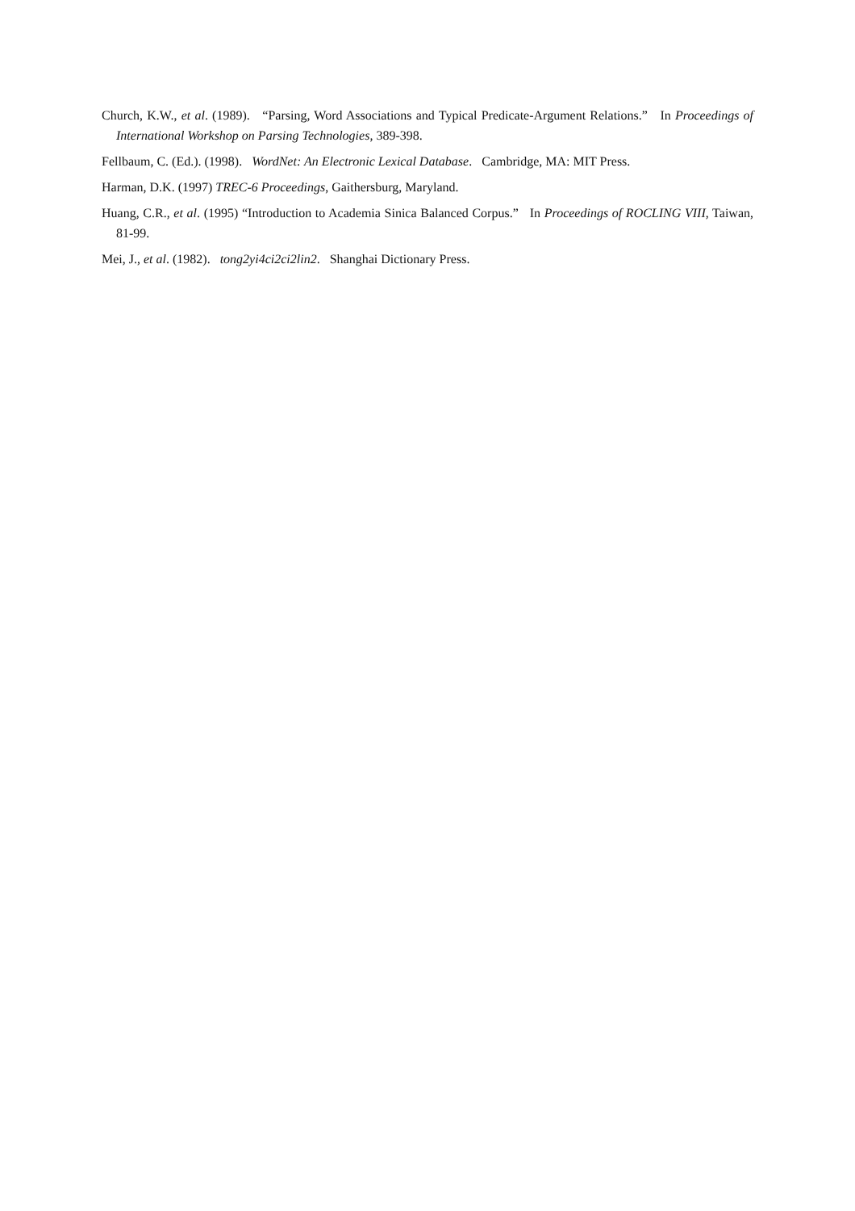Church, K.W., et al. (1989). “Parsing, Word Associations and Typical Predicate-Argument Relations.” In Proceedings of International Workshop on Parsing Technologies, 389-398.
Fellbaum, C. (Ed.). (1998). WordNet: An Electronic Lexical Database. Cambridge, MA: MIT Press.
Harman, D.K. (1997) TREC-6 Proceedings, Gaithersburg, Maryland.
Huang, C.R., et al. (1995) “Introduction to Academia Sinica Balanced Corpus.” In Proceedings of ROCLING VIII, Taiwan, 81-99.
Mei, J., et al. (1982). tong2yi4ci2ci2lin2. Shanghai Dictionary Press.